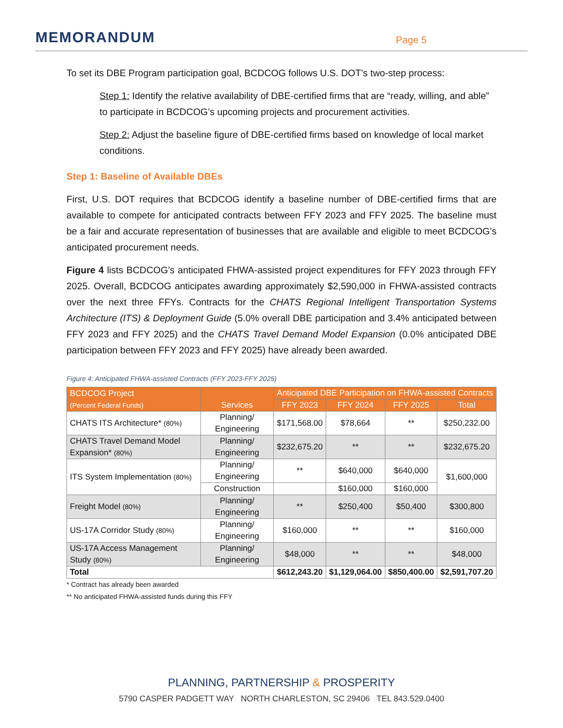MEMORANDUM
Page 5
To set its DBE Program participation goal, BCDCOG follows U.S. DOT’s two-step process:
Step 1: Identify the relative availability of DBE-certified firms that are “ready, willing, and able” to participate in BCDCOG’s upcoming projects and procurement activities.
Step 2: Adjust the baseline figure of DBE-certified firms based on knowledge of local market conditions.
Step 1: Baseline of Available DBEs
First, U.S. DOT requires that BCDCOG identify a baseline number of DBE-certified firms that are available to compete for anticipated contracts between FFY 2023 and FFY 2025. The baseline must be a fair and accurate representation of businesses that are available and eligible to meet BCDCOG’s anticipated procurement needs.
Figure 4 lists BCDCOG’s anticipated FHWA-assisted project expenditures for FFY 2023 through FFY 2025. Overall, BCDCOG anticipates awarding approximately $2,590,000 in FHWA-assisted contracts over the next three FFYs. Contracts for the CHATS Regional Intelligent Transportation Systems Architecture (ITS) & Deployment Guide (5.0% overall DBE participation and 3.4% anticipated between FFY 2023 and FFY 2025) and the CHATS Travel Demand Model Expansion (0.0% anticipated DBE participation between FFY 2023 and FFY 2025) have already been awarded.
Figure 4: Anticipated FHWA-assisted Contracts (FFY 2023-FFY 2025)
| BCDCOG Project (Percent Federal Funds) | Services | Anticipated DBE Participation on FHWA-assisted Contracts | | | |
| --- | --- | --- | --- | --- | --- |
| | | FFY 2023 | FFY 2024 | FFY 2025 | Total |
| CHATS ITS Architecture* (80%) | Planning/ Engineering | $171,568.00 | $78,664 | ** | $250,232.00 |
| CHATS Travel Demand Model Expansion* (80%) | Planning/ Engineering | $232,675.20 | ** | ** | $232,675.20 |
| ITS System Implementation (80%) | Planning/ Engineering | ** | $640,000 | $640,000 | $1,600,000 |
| | Construction | | $160,000 | $160,000 | |
| Freight Model (80%) | Planning/ Engineering | ** | $250,400 | $50,400 | $300,800 |
| US-17A Corridor Study (80%) | Planning/ Engineering | $160,000 | ** | ** | $160,000 |
| US-17A Access Management Study (80%) | Planning/ Engineering | $48,000 | ** | ** | $48,000 |
| Total | | $612,243.20 | $1,129,064.00 | $850,400.00 | $2,591,707.20 |
* Contract has already been awarded
** No anticipated FHWA-assisted funds during this FFY
PLANNING, PARTNERSHIP & PROSPERITY
5790 CASPER PADGETT WAY NORTH CHARLESTON, SC 29406 TEL 843.529.0400